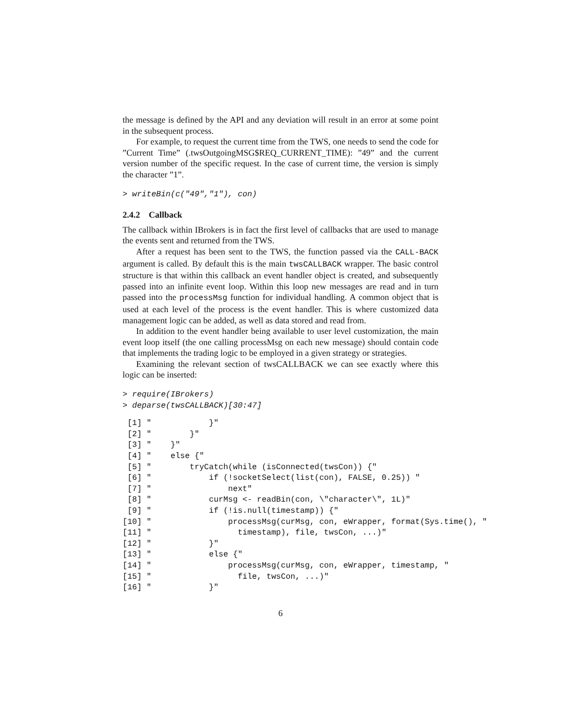the message is defined by the API and any deviation will result in an error at some point in the subsequent process.
For example, to request the current time from the TWS, one needs to send the code for ”Current Time” (.twsOutgoingMSG$REQ_CURRENT_TIME): ”49” and the current version number of the specific request. In the case of current time, the version is simply the character ”1”.
> writeBin(c("49","1"), con)
2.4.2 Callback
The callback within IBrokers is in fact the first level of callbacks that are used to manage the events sent and returned from the TWS.
After a request has been sent to the TWS, the function passed via the CALL-BACK argument is called. By default this is the main twsCALLBACK wrapper. The basic control structure is that within this callback an event handler object is created, and subsequently passed into an infinite event loop. Within this loop new messages are read and in turn passed into the processMsg function for individual handling. A common object that is used at each level of the process is the event handler. This is where customized data management logic can be added, as well as data stored and read from.
In addition to the event handler being available to user level customization, the main event loop itself (the one calling processMsg on each new message) should contain code that implements the trading logic to be employed in a given strategy or strategies.
Examining the relevant section of twsCALLBACK we can see exactly where this logic can be inserted:
> require(IBrokers)
> deparse(twsCALLBACK)[30:47]
 [1] "            }"
 [2] "        }"
 [3] "    }"
 [4] "    else {"
 [5] "        tryCatch(while (isConnected(twsCon)) {"
 [6] "            if (!socketSelect(list(con), FALSE, 0.25)) "
 [7] "                next"
 [8] "            curMsg <- readBin(con, \"character\", 1L)"
 [9] "            if (!is.null(timestamp)) {"
[10] "                processMsg(curMsg, con, eWrapper, format(Sys.time(), "
[11] "                  timestamp), file, twsCon, ...)"
[12] "            }"
[13] "            else {"
[14] "                processMsg(curMsg, con, eWrapper, timestamp, "
[15] "                  file, twsCon, ...)"
[16] "            }"
6